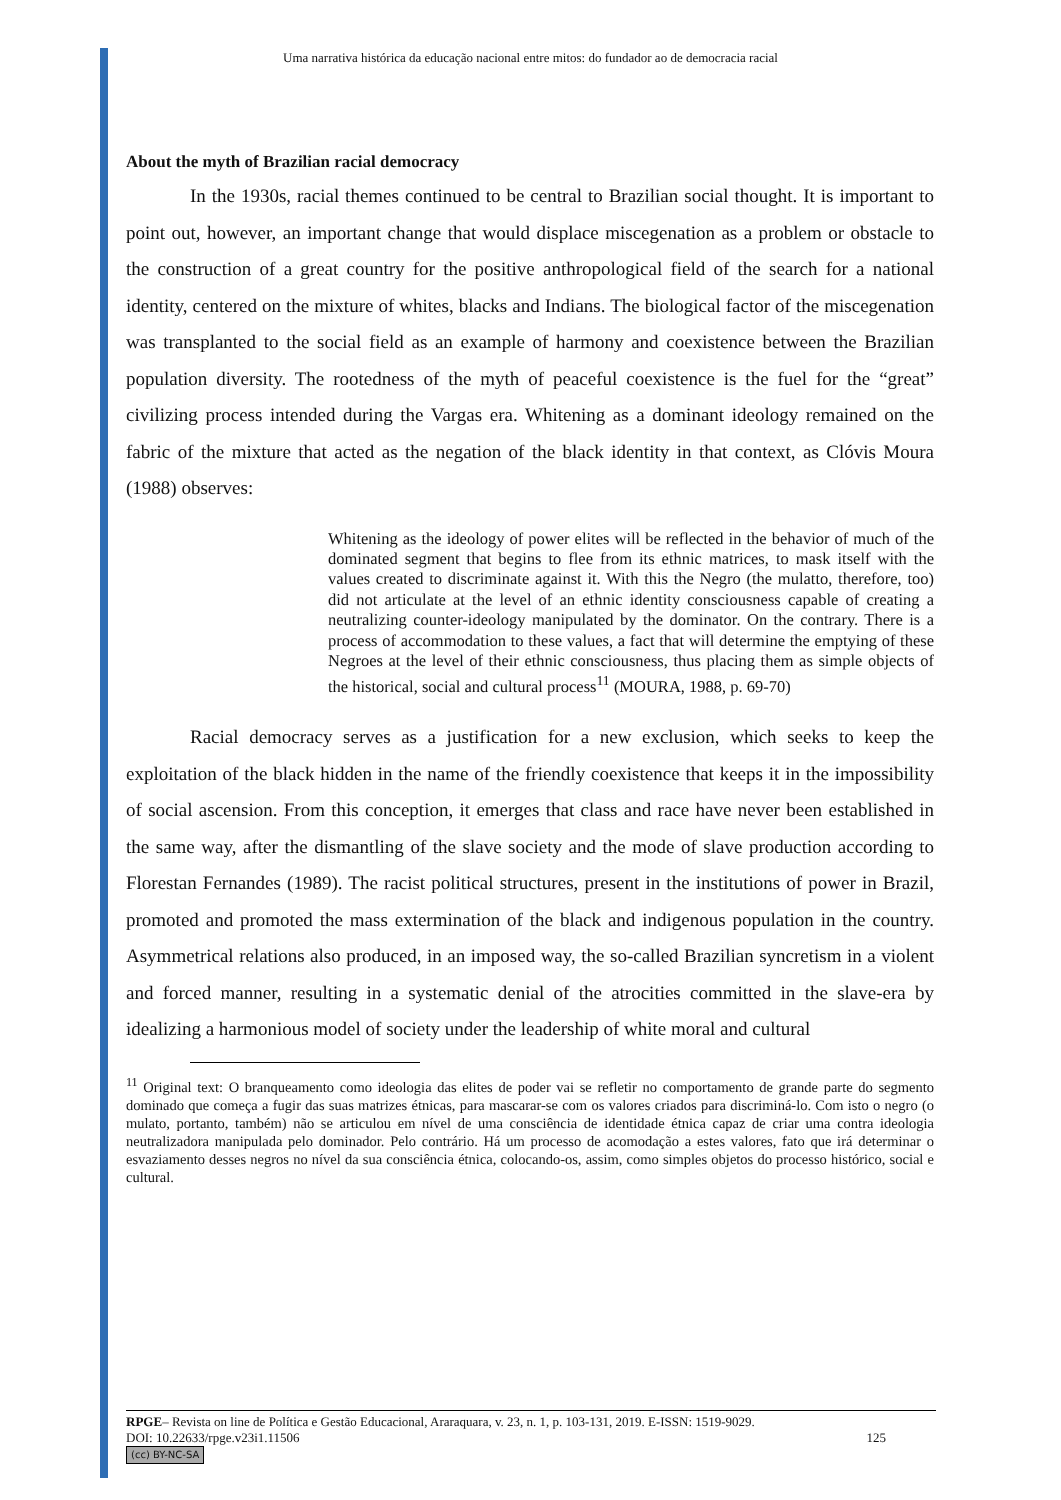Uma narrativa histórica da educação nacional entre mitos: do fundador ao de democracia racial
About the myth of Brazilian racial democracy
In the 1930s, racial themes continued to be central to Brazilian social thought. It is important to point out, however, an important change that would displace miscegenation as a problem or obstacle to the construction of a great country for the positive anthropological field of the search for a national identity, centered on the mixture of whites, blacks and Indians. The biological factor of the miscegenation was transplanted to the social field as an example of harmony and coexistence between the Brazilian population diversity. The rootedness of the myth of peaceful coexistence is the fuel for the “great” civilizing process intended during the Vargas era. Whitening as a dominant ideology remained on the fabric of the mixture that acted as the negation of the black identity in that context, as Clóvis Moura (1988) observes:
Whitening as the ideology of power elites will be reflected in the behavior of much of the dominated segment that begins to flee from its ethnic matrices, to mask itself with the values created to discriminate against it. With this the Negro (the mulatto, therefore, too) did not articulate at the level of an ethnic identity consciousness capable of creating a neutralizing counter-ideology manipulated by the dominator. On the contrary. There is a process of accommodation to these values, a fact that will determine the emptying of these Negroes at the level of their ethnic consciousness, thus placing them as simple objects of the historical, social and cultural process<sup>11</sup> (MOURA, 1988, p. 69-70)
Racial democracy serves as a justification for a new exclusion, which seeks to keep the exploitation of the black hidden in the name of the friendly coexistence that keeps it in the impossibility of social ascension. From this conception, it emerges that class and race have never been established in the same way, after the dismantling of the slave society and the mode of slave production according to Florestan Fernandes (1989). The racist political structures, present in the institutions of power in Brazil, promoted and promoted the mass extermination of the black and indigenous population in the country. Asymmetrical relations also produced, in an imposed way, the so-called Brazilian syncretism in a violent and forced manner, resulting in a systematic denial of the atrocities committed in the slave-era by idealizing a harmonious model of society under the leadership of white moral and cultural
<sup>11</sup> Original text: O branqueamento como ideologia das elites de poder vai se refletir no comportamento de grande parte do segmento dominado que começa a fugir das suas matrizes étnicas, para mascarar-se com os valores criados para discriminá-lo. Com isto o negro (o mulato, portanto, também) não se articulou em nível de uma consciência de identidade étnica capaz de criar uma contra ideologia neutralizadora manipulada pelo dominador. Pelo contrário. Há um processo de acomodação a estes valores, fato que irá determinar o esvaziamento desses negros no nível da sua consciência étnica, colocando-os, assim, como simples objetos do processo histórico, social e cultural.
RPGE– Revista on line de Política e Gestão Educacional, Araraquara, v. 23, n. 1, p. 103-131, 2019. E-ISSN: 1519-9029.
DOI: 10.22633/rpge.v23i1.11506 125
(cc) BY-NC-SA